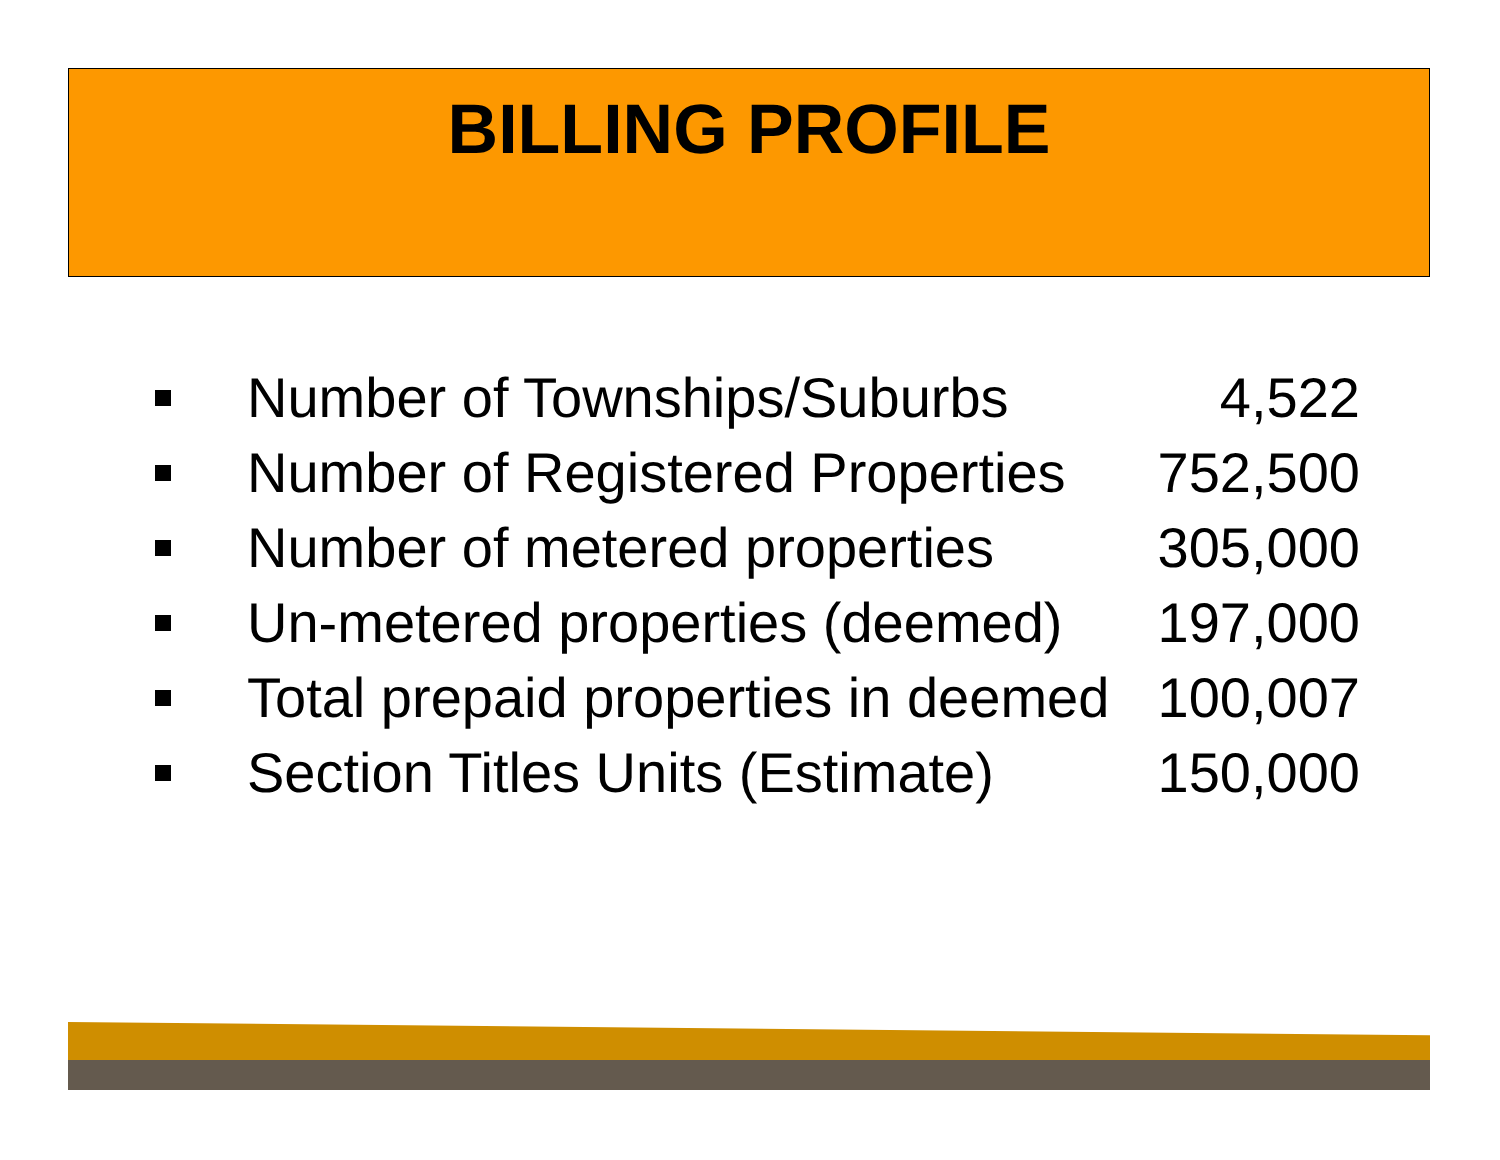BILLING PROFILE
Number of Townships/Suburbs 4,522
Number of Registered Properties 752,500
Number of metered properties 305,000
Un-metered properties (deemed) 197,000
Total prepaid properties in deemed 100,007
Section Titles Units (Estimate) 150,000